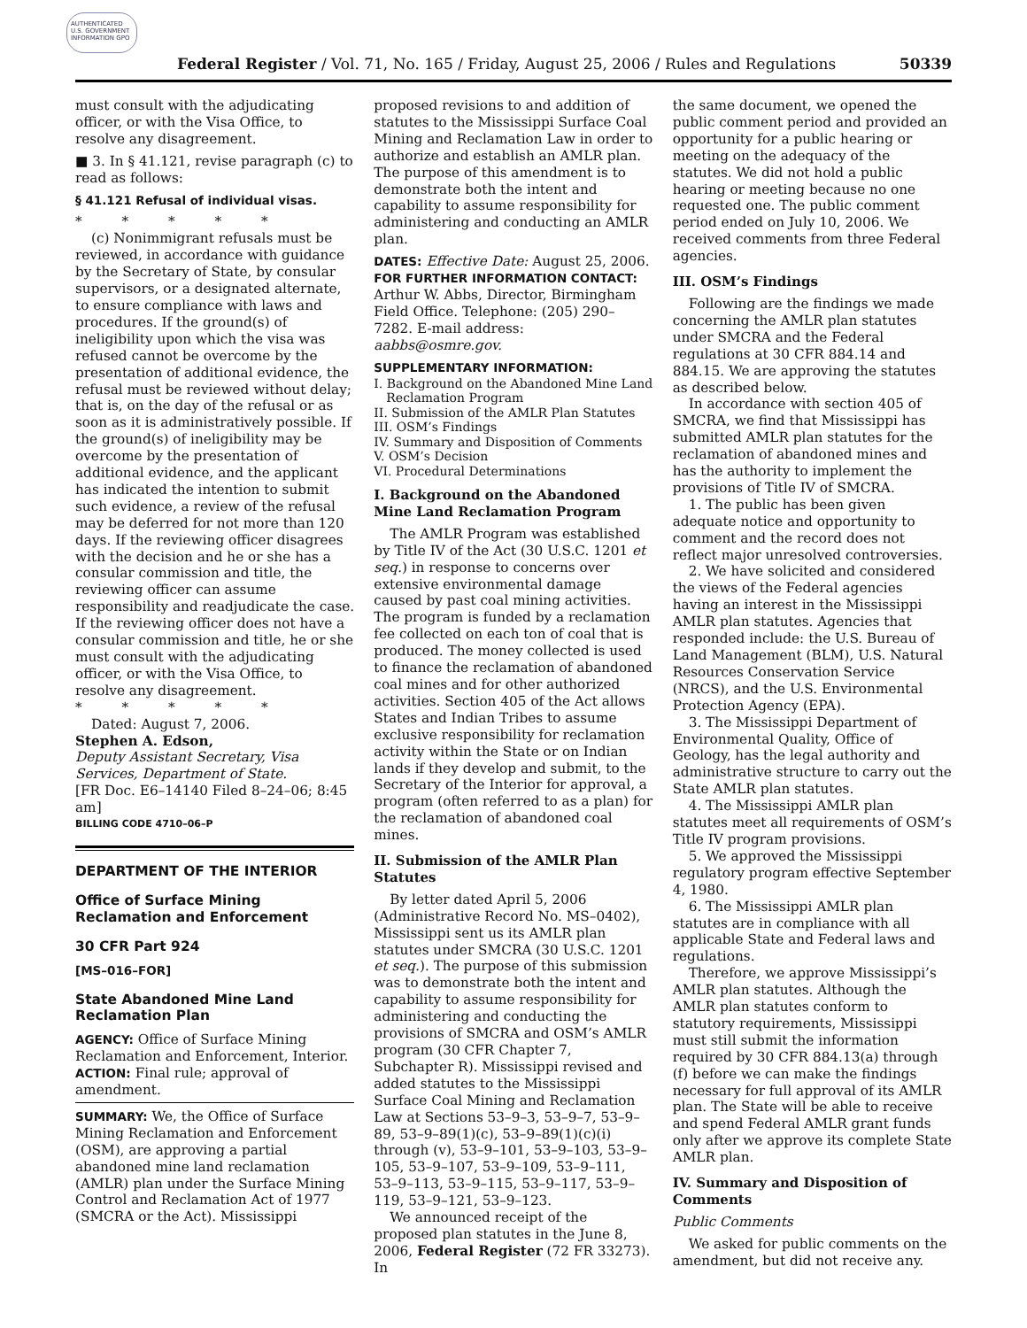AUTHENTICATED U.S. GOVERNMENT INFORMATION GPO
Federal Register / Vol. 71, No. 165 / Friday, August 25, 2006 / Rules and Regulations 50339
must consult with the adjudicating officer, or with the Visa Office, to resolve any disagreement.
■ 3. In § 41.121, revise paragraph (c) to read as follows:
§ 41.121 Refusal of individual visas.
* * * * *
(c) Nonimmigrant refusals must be reviewed, in accordance with guidance by the Secretary of State, by consular supervisors, or a designated alternate, to ensure compliance with laws and procedures. If the ground(s) of ineligibility upon which the visa was refused cannot be overcome by the presentation of additional evidence, the refusal must be reviewed without delay; that is, on the day of the refusal or as soon as it is administratively possible. If the ground(s) of ineligibility may be overcome by the presentation of additional evidence, and the applicant has indicated the intention to submit such evidence, a review of the refusal may be deferred for not more than 120 days. If the reviewing officer disagrees with the decision and he or she has a consular commission and title, the reviewing officer can assume responsibility and readjudicate the case. If the reviewing officer does not have a consular commission and title, he or she must consult with the adjudicating officer, or with the Visa Office, to resolve any disagreement.
* * * * *
Dated: August 7, 2006.
Stephen A. Edson,
Deputy Assistant Secretary, Visa Services, Department of State.
[FR Doc. E6–14140 Filed 8–24–06; 8:45 am]
BILLING CODE 4710–06–P
DEPARTMENT OF THE INTERIOR
Office of Surface Mining Reclamation and Enforcement
30 CFR Part 924
[MS–016–FOR]
State Abandoned Mine Land Reclamation Plan
AGENCY: Office of Surface Mining Reclamation and Enforcement, Interior.
ACTION: Final rule; approval of amendment.
SUMMARY: We, the Office of Surface Mining Reclamation and Enforcement (OSM), are approving a partial abandoned mine land reclamation (AMLR) plan under the Surface Mining Control and Reclamation Act of 1977 (SMCRA or the Act). Mississippi
proposed revisions to and addition of statutes to the Mississippi Surface Coal Mining and Reclamation Law in order to authorize and establish an AMLR plan. The purpose of this amendment is to demonstrate both the intent and capability to assume responsibility for administering and conducting an AMLR plan.
DATES: Effective Date: August 25, 2006.
FOR FURTHER INFORMATION CONTACT: Arthur W. Abbs, Director, Birmingham Field Office. Telephone: (205) 290–7282. E-mail address: aabbs@osmre.gov.
SUPPLEMENTARY INFORMATION:
I. Background on the Abandoned Mine Land Reclamation Program
II. Submission of the AMLR Plan Statutes
III. OSM’s Findings
IV. Summary and Disposition of Comments
V. OSM’s Decision
VI. Procedural Determinations
I. Background on the Abandoned Mine Land Reclamation Program
The AMLR Program was established by Title IV of the Act (30 U.S.C. 1201 et seq.) in response to concerns over extensive environmental damage caused by past coal mining activities. The program is funded by a reclamation fee collected on each ton of coal that is produced. The money collected is used to finance the reclamation of abandoned coal mines and for other authorized activities. Section 405 of the Act allows States and Indian Tribes to assume exclusive responsibility for reclamation activity within the State or on Indian lands if they develop and submit, to the Secretary of the Interior for approval, a program (often referred to as a plan) for the reclamation of abandoned coal mines.
II. Submission of the AMLR Plan Statutes
By letter dated April 5, 2006 (Administrative Record No. MS–0402), Mississippi sent us its AMLR plan statutes under SMCRA (30 U.S.C. 1201 et seq.). The purpose of this submission was to demonstrate both the intent and capability to assume responsibility for administering and conducting the provisions of SMCRA and OSM’s AMLR program (30 CFR Chapter 7, Subchapter R). Mississippi revised and added statutes to the Mississippi Surface Coal Mining and Reclamation Law at Sections 53–9–3, 53–9–7, 53–9–89, 53–9–89(1)(c), 53–9–89(1)(c)(i) through (v), 53–9–101, 53–9–103, 53–9–105, 53–9–107, 53–9–109, 53–9–111, 53–9–113, 53–9–115, 53–9–117, 53–9–119, 53–9–121, 53–9–123.
We announced receipt of the proposed plan statutes in the June 8, 2006, Federal Register (72 FR 33273). In
the same document, we opened the public comment period and provided an opportunity for a public hearing or meeting on the adequacy of the statutes. We did not hold a public hearing or meeting because no one requested one. The public comment period ended on July 10, 2006. We received comments from three Federal agencies.
III. OSM’s Findings
Following are the findings we made concerning the AMLR plan statutes under SMCRA and the Federal regulations at 30 CFR 884.14 and 884.15. We are approving the statutes as described below.
In accordance with section 405 of SMCRA, we find that Mississippi has submitted AMLR plan statutes for the reclamation of abandoned mines and has the authority to implement the provisions of Title IV of SMCRA.
1. The public has been given adequate notice and opportunity to comment and the record does not reflect major unresolved controversies.
2. We have solicited and considered the views of the Federal agencies having an interest in the Mississippi AMLR plan statutes. Agencies that responded include: the U.S. Bureau of Land Management (BLM), U.S. Natural Resources Conservation Service (NRCS), and the U.S. Environmental Protection Agency (EPA).
3. The Mississippi Department of Environmental Quality, Office of Geology, has the legal authority and administrative structure to carry out the State AMLR plan statutes.
4. The Mississippi AMLR plan statutes meet all requirements of OSM’s Title IV program provisions.
5. We approved the Mississippi regulatory program effective September 4, 1980.
6. The Mississippi AMLR plan statutes are in compliance with all applicable State and Federal laws and regulations.
Therefore, we approve Mississippi’s AMLR plan statutes. Although the AMLR plan statutes conform to statutory requirements, Mississippi must still submit the information required by 30 CFR 884.13(a) through (f) before we can make the findings necessary for full approval of its AMLR plan. The State will be able to receive and spend Federal AMLR grant funds only after we approve its complete State AMLR plan.
IV. Summary and Disposition of Comments
Public Comments
We asked for public comments on the amendment, but did not receive any.